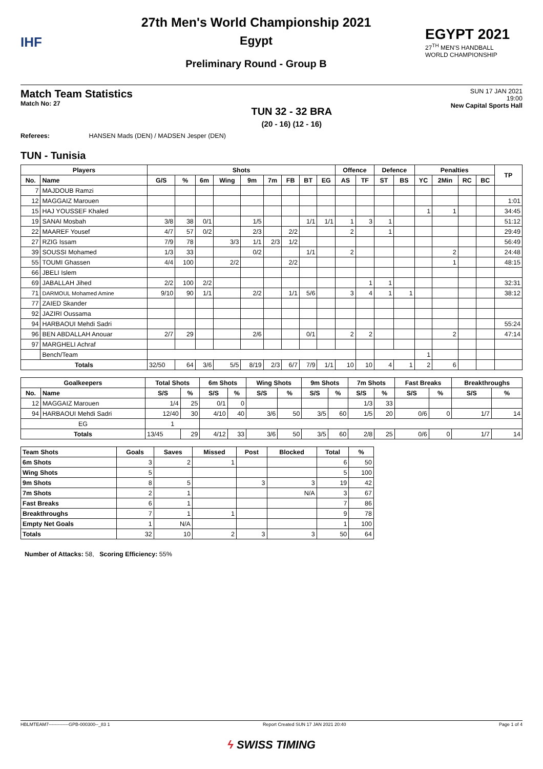IHF
27th Men's World Championship 2021
Egypt
Preliminary Round - Group B
EGYPT 2021
27<sup>TH</sup> MEN'S HANDBALL
WORLD CHAMPIONSHIP
Match Team Statistics
Match No: 27
TUN 32 - 32 BRA
(20 - 16) (12 - 16)
SUN 17 JAN 2021
19:00
New Capital Sports Hall
Referees: HANSEN Mads (DEN) / MADSEN Jesper (DEN)
TUN - Tunisia
| Players | | Shots | | | | | | | | | Offence | | Defence | | Penalties | | | | TP |
| --- | --- | --- | --- | --- | --- | --- | --- | --- | --- | --- | --- | --- | --- | --- | --- | --- | --- | --- | --- |
| No. | Name | G/S | % | 6m | Wing | 9m | 7m | FB | BT | EG | AS | TF | ST | BS | YC | 2Min | RC | BC | |
| 7 | MAJDOUB Ramzi | | | | | | | | | | | | | | | | | | |
| 12 | MAGGAIZ Marouen | | | | | | | | | | | | | | | | | | 1:01 |
| 15 | HAJ YOUSSEF Khaled | | | | | | | | | | | | | | 1 | 1 | | | 34:45 |
| 19 | SANAI Mosbah | 3/8 | 38 | 0/1 | | 1/5 | | | 1/1 | 1/1 | 1 | 3 | 1 | | | | | | 51:12 |
| 22 | MAAREF Yousef | 4/7 | 57 | 0/2 | | 2/3 | | 2/2 | | | 2 | | 1 | | | | | | 29:49 |
| 27 | RZIG Issam | 7/9 | 78 | | 3/3 | 1/1 | 2/3 | 1/2 | | | | | | | | | | | 56:49 |
| 39 | SOUSSI Mohamed | 1/3 | 33 | | | 0/2 | | | 1/1 | | 2 | | | | | 2 | | | 24:48 |
| 55 | TOUMI Ghassen | 4/4 | 100 | | 2/2 | | | 2/2 | | | | | | | | 1 | | | 48:15 |
| 66 | JBELI Islem | | | | | | | | | | | | | | | | | | |
| 69 | JABALLAH Jihed | 2/2 | 100 | 2/2 | | | | | | | | 1 | 1 | | | | | | 32:31 |
| 71 | DARMOUL Mohamed Amine | 9/10 | 90 | 1/1 | | 2/2 | | 1/1 | 5/6 | | 3 | 4 | 1 | 1 | | | | | 38:12 |
| 77 | ZAIED Skander | | | | | | | | | | | | | | | | | | |
| 92 | JAZIRI Oussama | | | | | | | | | | | | | | | | | | |
| 94 | HARBAOUI Mehdi Sadri | | | | | | | | | | | | | | | | | | 55:24 |
| 96 | BEN ABDALLAH Anouar | 2/7 | 29 | | | 2/6 | | | 0/1 | | 2 | 2 | | | | 2 | | | 47:14 |
| 97 | MARGHELI Achraf | | | | | | | | | | | | | | | | | | |
| | Bench/Team | | | | | | | | | | | | | | 1 | | | | |
| Totals | | 32/50 | 64 | 3/6 | 5/5 | 8/19 | 2/3 | 6/7 | 7/9 | 1/1 | 10 | 10 | 4 | 1 | 2 | 6 | | | |
| Goalkeepers | | Total Shots | | 6m Shots | | Wing Shots | | 9m Shots | | 7m Shots | | Fast Breaks | | Breakthroughs | |
| --- | --- | --- | --- | --- | --- | --- | --- | --- | --- | --- | --- | --- | --- | --- | --- |
| No. | Name | S/S | % | S/S | % | S/S | % | S/S | % | S/S | % | S/S | % | S/S | % |
| 12 | MAGGAIZ Marouen | 1/4 | 25 | 0/1 | 0 | | | | | 1/3 | 33 | | | | |
| 94 | HARBAOUI Mehdi Sadri | 12/40 | 30 | 4/10 | 40 | 3/6 | 50 | 3/5 | 60 | 1/5 | 20 | 0/6 | 0 | 1/7 | 14 |
| EG | | 1 | | | | | | | | | | | | | |
| Totals | | 13/45 | 29 | 4/12 | 33 | 3/6 | 50 | 3/5 | 60 | 2/8 | 25 | 0/6 | 0 | 1/7 | 14 |
| Team Shots | Goals | Saves | Missed | Post | Blocked | Total | % |
| --- | --- | --- | --- | --- | --- | --- | --- |
| 6m Shots | 3 | 2 | 1 | | | 6 | 50 |
| Wing Shots | 5 | | | | | 5 | 100 |
| 9m Shots | 8 | 5 | | 3 | 3 | 19 | 42 |
| 7m Shots | 2 | 1 | | | N/A | 3 | 67 |
| Fast Breaks | 6 | 1 | | | | 7 | 86 |
| Breakthroughs | 7 | 1 | 1 | | | 9 | 78 |
| Empty Net Goals | 1 | N/A | | | | 1 | 100 |
| Totals | 32 | 10 | 2 | 3 | 3 | 50 | 64 |
Number of Attacks: 58, Scoring Efficiency: 55%
HBLMTEAM7-------------GPB-000300--_83 1 Report Created SUN 17 JAN 2021 20:40 Page 1 of 4
ϟ SWISS TIMING